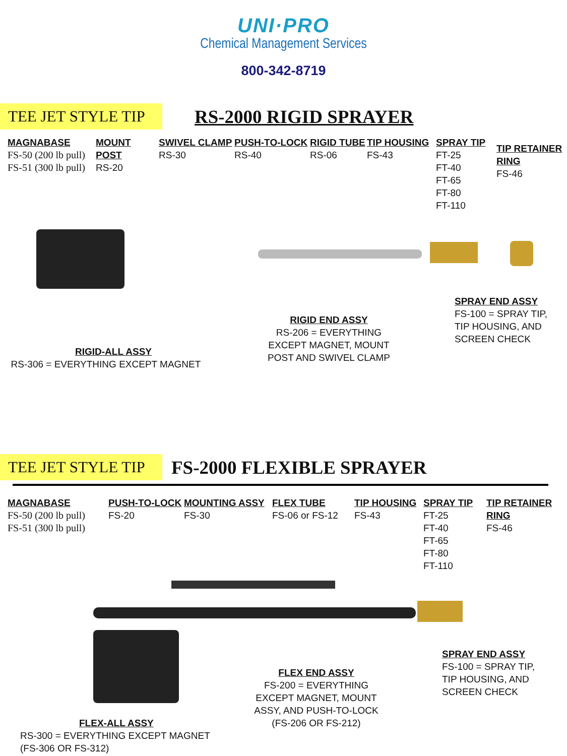UNI·PRO
Chemical Management Services
800-342-8719
TEE JET STYLE TIP
RS-2000 RIGID SPRAYER
MAGNABASE
FS-50 (200 lb pull)
FS-51 (300 lb pull)
MOUNT POST
RS-20
SWIVEL CLAMP
RS-30
PUSH-TO-LOCK
RS-40
RIGID TUBE
RS-06
TIP HOUSING
FS-43
SPRAY TIP
FT-25
FT-40
FT-65
FT-80
FT-110
TIP RETAINER
RING
FS-46
SPRAY END ASSY
FS-100 = SPRAY TIP,
TIP HOUSING, AND
SCREEN CHECK
RIGID END ASSY
RS-206 = EVERYTHING EXCEPT MAGNET, MOUNT POST AND SWIVEL CLAMP
RIGID-ALL ASSY
RS-306 = EVERYTHING EXCEPT MAGNET
TEE JET STYLE TIP
FS-2000 FLEXIBLE SPRAYER
MAGNABASE
FS-50 (200 lb pull)
FS-51 (300 lb pull)
PUSH-TO-LOCK
FS-20
MOUNTING ASSY
FS-30
FLEX TUBE
FS-06 or FS-12
TIP HOUSING
FS-43
SPRAY TIP
FT-25
FT-40
FT-65
FT-80
FT-110
TIP RETAINER
RING
FS-46
SPRAY END ASSY
FS-100 = SPRAY TIP,
TIP HOUSING, AND
SCREEN CHECK
FLEX END ASSY
FS-200 = EVERYTHING EXCEPT MAGNET, MOUNT ASSY, AND PUSH-TO-LOCK
(FS-206 OR FS-212)
FLEX-ALL ASSY
RS-300 = EVERYTHING EXCEPT MAGNET
(FS-306 OR FS-312)